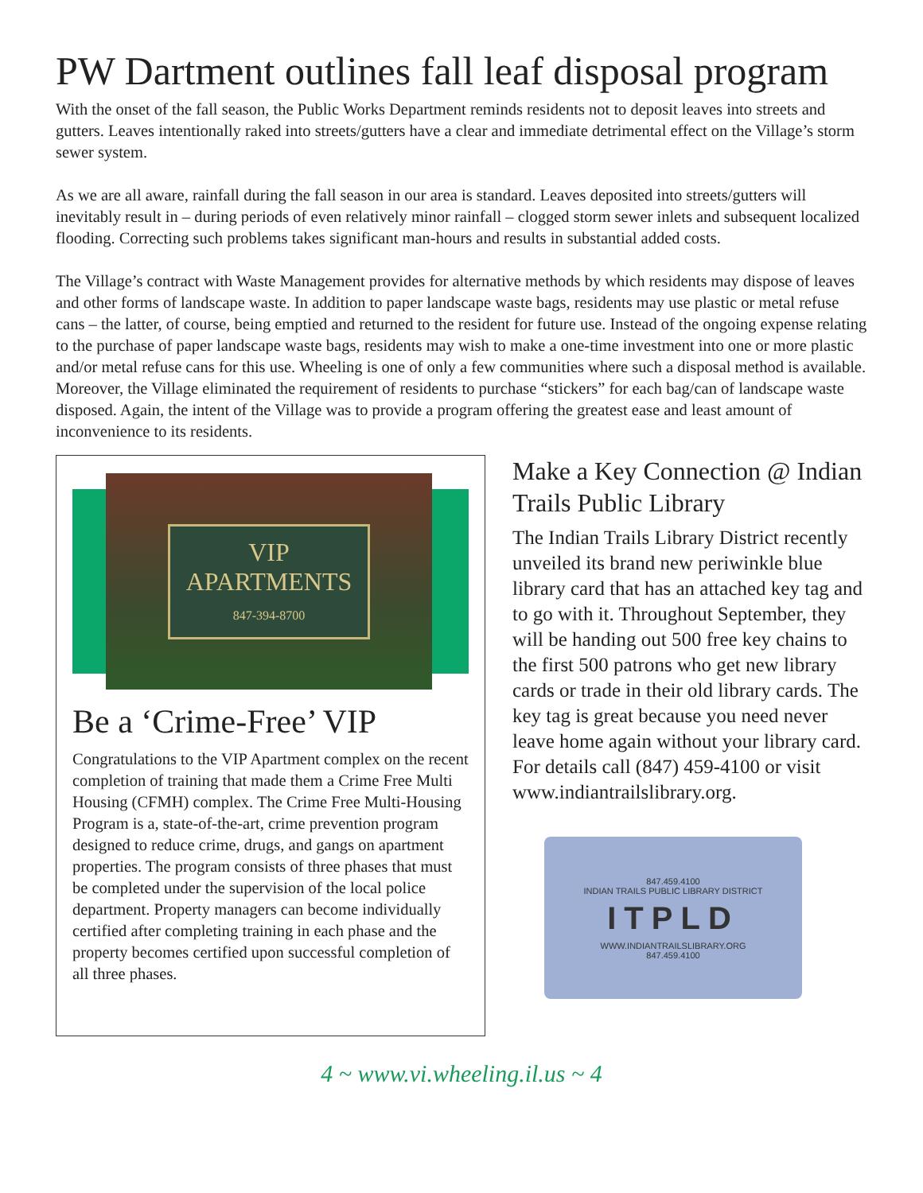PW Dartment outlines fall leaf disposal program
With the onset of the fall season, the Public Works Department reminds residents not to deposit leaves into streets and gutters. Leaves intentionally raked into streets/gutters have a clear and immediate detrimental effect on the Village’s storm sewer system.
As we are all aware, rainfall during the fall season in our area is standard. Leaves deposited into streets/gutters will inevitably result in – during periods of even relatively minor rainfall – clogged storm sewer inlets and subsequent localized flooding. Correcting such problems takes significant man-hours and results in substantial added costs.
The Village’s contract with Waste Management provides for alternative methods by which residents may dispose of leaves and other forms of landscape waste. In addition to paper landscape waste bags, residents may use plastic or metal refuse cans – the latter, of course, being emptied and returned to the resident for future use. Instead of the ongoing expense relating to the purchase of paper landscape waste bags, residents may wish to make a one-time investment into one or more plastic and/or metal refuse cans for this use. Wheeling is one of only a few communities where such a disposal method is available. Moreover, the Village eliminated the requirement of residents to purchase “stickers” for each bag/can of landscape waste disposed. Again, the intent of the Village was to provide a program offering the greatest ease and least amount of inconvenience to its residents.
VIP
APARTMENTS
847-394-8700
Be a ‘Crime-Free’ VIP
Congratulations to the VIP Apartment complex on the recent completion of training that made them a Crime Free Multi Housing (CFMH) complex. The Crime Free Multi-Housing Program is a, state-of-the-art, crime prevention program designed to reduce crime, drugs, and gangs on apartment properties. The program consists of three phases that must be completed under the supervision of the local police department. Property managers can become individually certified after completing training in each phase and the property becomes certified upon successful completion of all three phases.
Make a Key Connection @ Indian Trails Public Library
The Indian Trails Library District recently unveiled its brand new periwinkle blue library card that has an attached key tag and to go with it. Throughout September, they will be handing out 500 free key chains to the first 500 patrons who get new library cards or trade in their old library cards. The key tag is great because you need never leave home again without your library card. For details call (847) 459-4100 or visit www.indiantrailslibrary.org.
847.459.4100
INDIAN TRAILS PUBLIC LIBRARY DISTRICT
ITPLD
WWW.INDIANTRAILSLIBRARY.ORG
847.459.4100
4 ~ www.vi.wheeling.il.us ~ 4